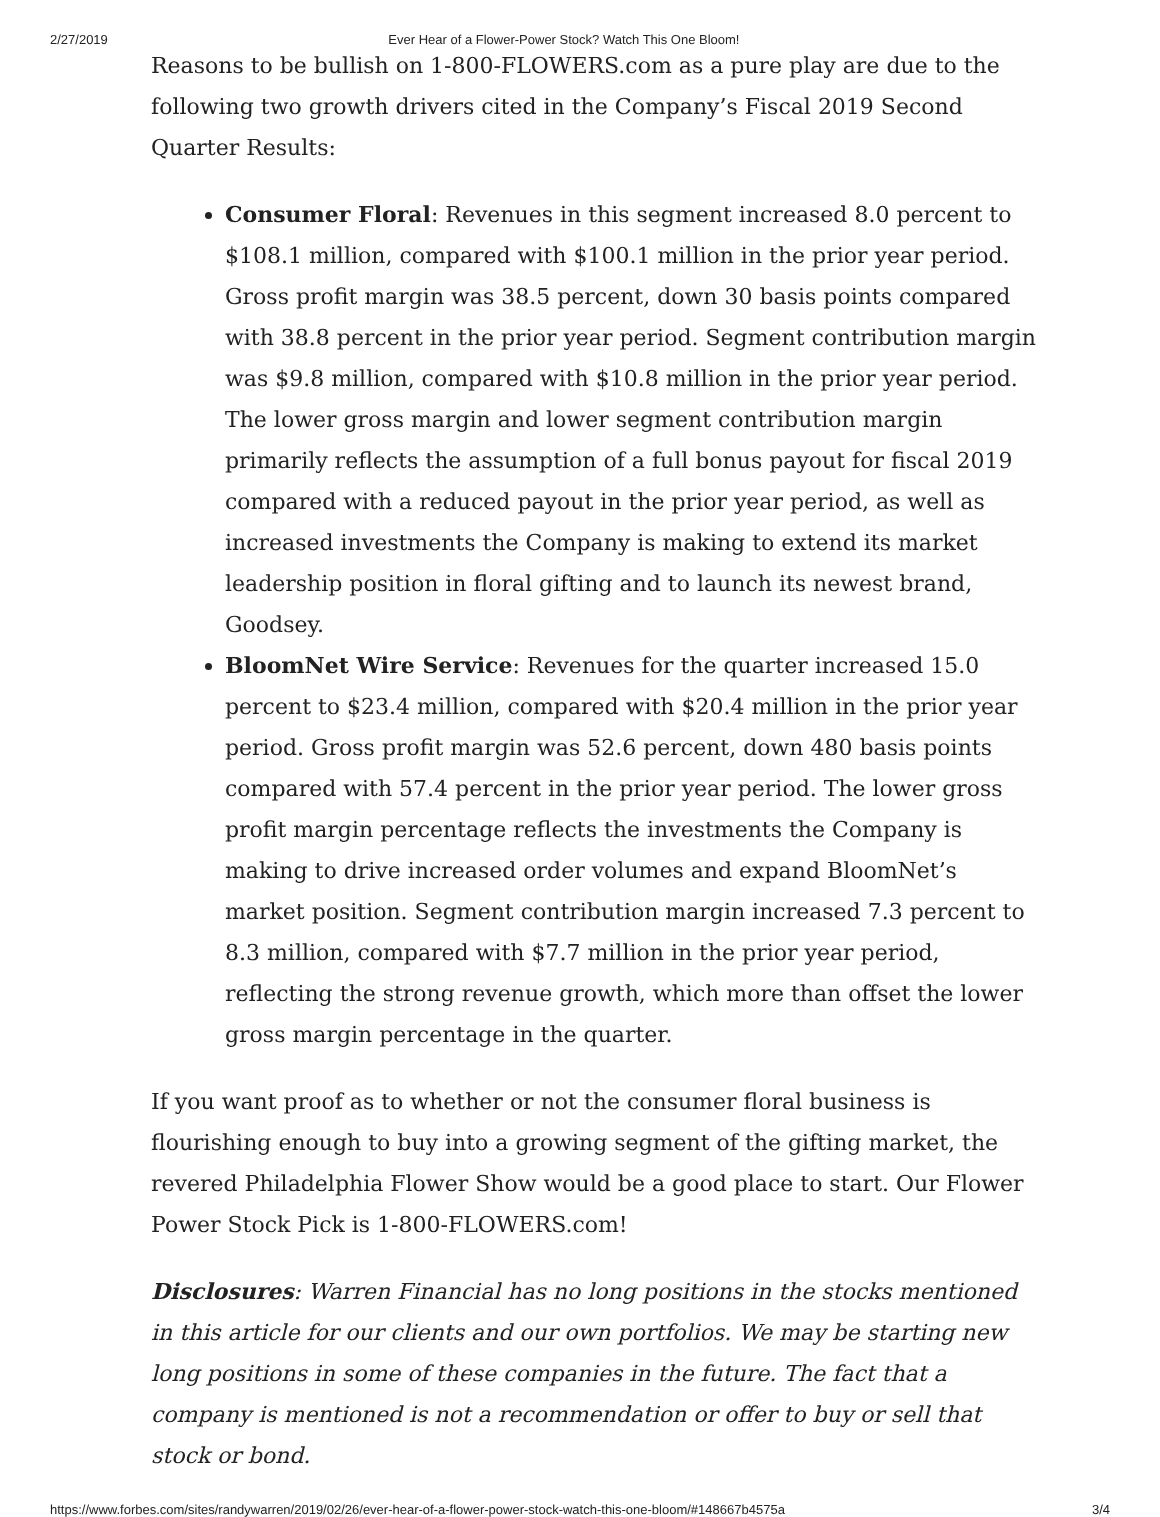2/27/2019 Ever Hear of a Flower-Power Stock? Watch This One Bloom!
Reasons to be bullish on 1-800-FLOWERS.com as a pure play are due to the following two growth drivers cited in the Company’s Fiscal 2019 Second Quarter Results:
Consumer Floral: Revenues in this segment increased 8.0 percent to $108.1 million, compared with $100.1 million in the prior year period. Gross profit margin was 38.5 percent, down 30 basis points compared with 38.8 percent in the prior year period. Segment contribution margin was $9.8 million, compared with $10.8 million in the prior year period. The lower gross margin and lower segment contribution margin primarily reflects the assumption of a full bonus payout for fiscal 2019 compared with a reduced payout in the prior year period, as well as increased investments the Company is making to extend its market leadership position in floral gifting and to launch its newest brand, Goodsey.
BloomNet Wire Service: Revenues for the quarter increased 15.0 percent to $23.4 million, compared with $20.4 million in the prior year period. Gross profit margin was 52.6 percent, down 480 basis points compared with 57.4 percent in the prior year period. The lower gross profit margin percentage reflects the investments the Company is making to drive increased order volumes and expand BloomNet’s market position. Segment contribution margin increased 7.3 percent to 8.3 million, compared with $7.7 million in the prior year period, reflecting the strong revenue growth, which more than offset the lower gross margin percentage in the quarter.
If you want proof as to whether or not the consumer floral business is flourishing enough to buy into a growing segment of the gifting market, the revered Philadelphia Flower Show would be a good place to start. Our Flower Power Stock Pick is 1-800-FLOWERS.com!
Disclosures: Warren Financial has no long positions in the stocks mentioned in this article for our clients and our own portfolios. We may be starting new long positions in some of these companies in the future. The fact that a company is mentioned is not a recommendation or offer to buy or sell that stock or bond.
https://www.forbes.com/sites/randywarren/2019/02/26/ever-hear-of-a-flower-power-stock-watch-this-one-bloom/#148667b4575a 3/4